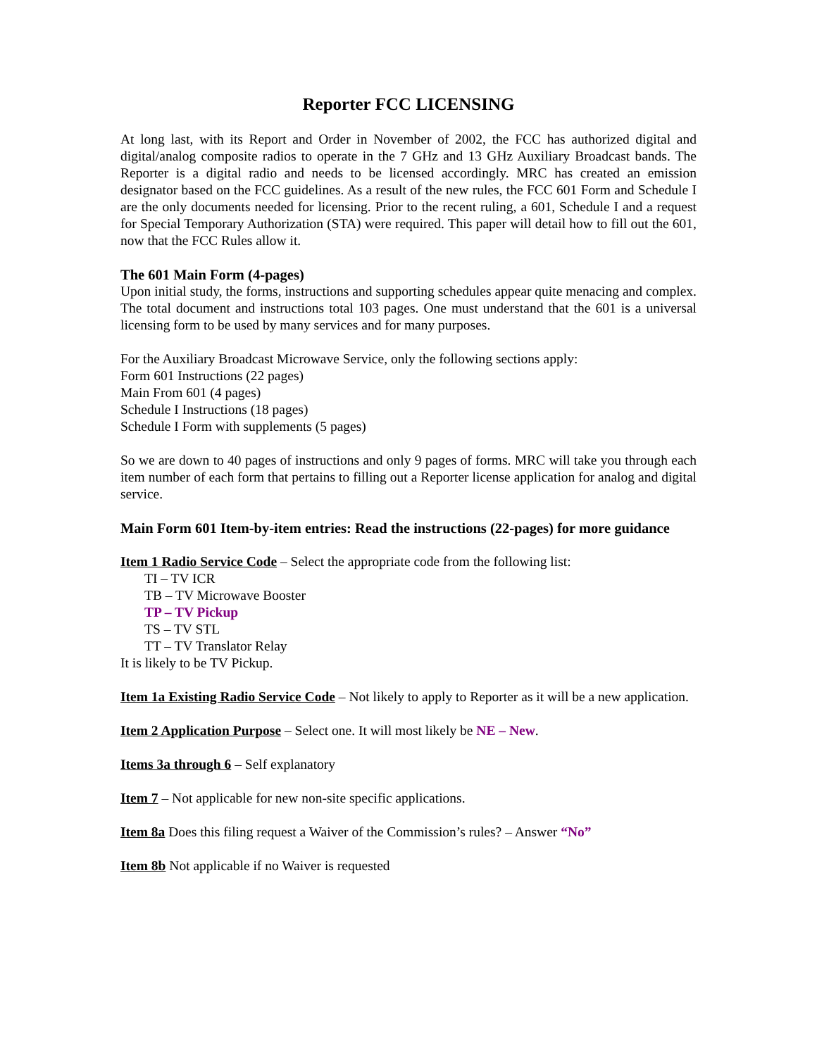Reporter FCC LICENSING
At long last, with its Report and Order in November of 2002, the FCC has authorized digital and digital/analog composite radios to operate in the 7 GHz and 13 GHz Auxiliary Broadcast bands. The Reporter is a digital radio and needs to be licensed accordingly. MRC has created an emission designator based on the FCC guidelines. As a result of the new rules, the FCC 601 Form and Schedule I are the only documents needed for licensing. Prior to the recent ruling, a 601, Schedule I and a request for Special Temporary Authorization (STA) were required. This paper will detail how to fill out the 601, now that the FCC Rules allow it.
The 601 Main Form (4-pages)
Upon initial study, the forms, instructions and supporting schedules appear quite menacing and complex. The total document and instructions total 103 pages. One must understand that the 601 is a universal licensing form to be used by many services and for many purposes.
For the Auxiliary Broadcast Microwave Service, only the following sections apply:
Form 601 Instructions (22 pages)
Main From 601 (4 pages)
Schedule I Instructions (18 pages)
Schedule I Form with supplements (5 pages)
So we are down to 40 pages of instructions and only 9 pages of forms. MRC will take you through each item number of each form that pertains to filling out a Reporter license application for analog and digital service.
Main Form 601 Item-by-item entries: Read the instructions (22-pages) for more guidance
Item 1 Radio Service Code – Select the appropriate code from the following list:
TI – TV ICR
TB – TV Microwave Booster
TP – TV Pickup
TS – TV STL
TT – TV Translator Relay
It is likely to be TV Pickup.
Item 1a Existing Radio Service Code – Not likely to apply to Reporter as it will be a new application.
Item 2 Application Purpose – Select one. It will most likely be NE – New.
Items 3a through 6 – Self explanatory
Item 7 – Not applicable for new non-site specific applications.
Item 8a Does this filing request a Waiver of the Commission’s rules? – Answer “No”
Item 8b Not applicable if no Waiver is requested